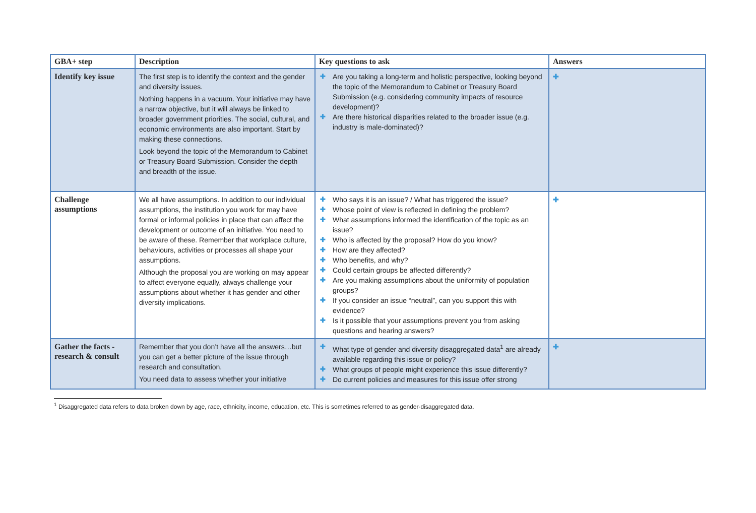| GBA+ step | Description | Key questions to ask | Answers |
| --- | --- | --- | --- |
| Identify key issue | The first step is to identify the context and the gender and diversity issues. Nothing happens in a vacuum. Your initiative may have a narrow objective, but it will always be linked to broader government priorities. The social, cultural, and economic environments are also important. Start by making these connections. Look beyond the topic of the Memorandum to Cabinet or Treasury Board Submission. Consider the depth and breadth of the issue. | ✚ Are you taking a long-term and holistic perspective, looking beyond the topic of the Memorandum to Cabinet or Treasury Board Submission (e.g. considering community impacts of resource development)? ✚ Are there historical disparities related to the broader issue (e.g. industry is male-dominated)? | ✚ |
| Challenge assumptions | We all have assumptions. In addition to our individual assumptions, the institution you work for may have formal or informal policies in place that can affect the development or outcome of an initiative. You need to be aware of these. Remember that workplace culture, behaviours, activities or processes all shape your assumptions. Although the proposal you are working on may appear to affect everyone equally, always challenge your assumptions about whether it has gender and other diversity implications. | ✚ Who says it is an issue? / What has triggered the issue? ✚ Whose point of view is reflected in defining the problem? ✚ What assumptions informed the identification of the topic as an issue? ✚ Who is affected by the proposal? How do you know? ✚ How are they affected? ✚ Who benefits, and why? ✚ Could certain groups be affected differently? ✚ Are you making assumptions about the uniformity of population groups? ✚ If you consider an issue “neutral”, can you support this with evidence? ✚ Is it possible that your assumptions prevent you from asking questions and hearing answers? | ✚ |
| Gather the facts - research & consult | Remember that you don’t have all the answers…but you can get a better picture of the issue through research and consultation. You need data to assess whether your initiative | ✚ What type of gender and diversity disaggregated data<sup>1</sup> are already available regarding this issue or policy? ✚ What groups of people might experience this issue differently? ✚ Do current policies and measures for this issue offer strong | ✚ |
<sup>1</sup> Disaggregated data refers to data broken down by age, race, ethnicity, income, education, etc. This is sometimes referred to as gender-disaggregated data.